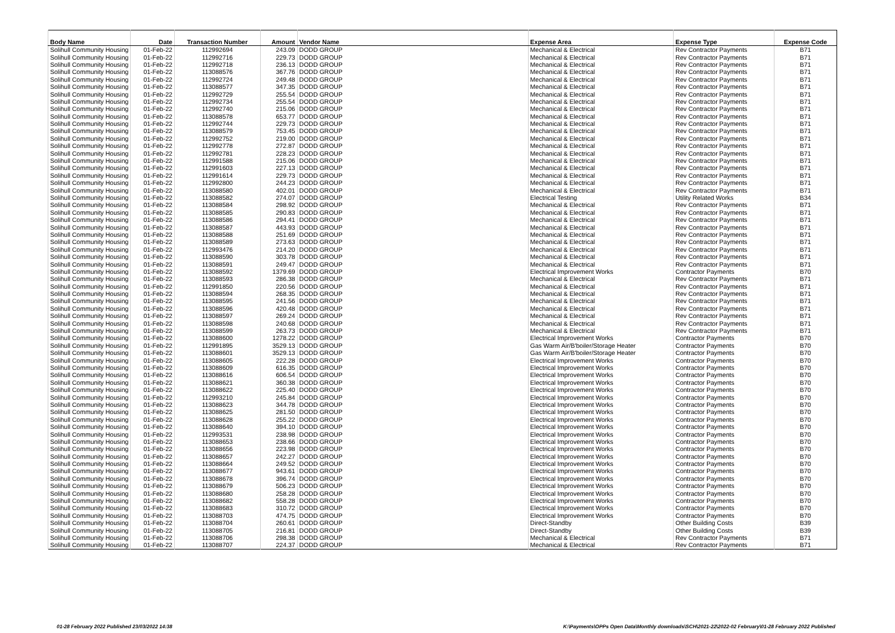| Body Name | Date | Transaction Number | Amount | Vendor Name | Expense Area | Expense Type | Expense Code |
| --- | --- | --- | --- | --- | --- | --- | --- |
| Solihull Community Housing | 01-Feb-22 | 112992694 | 243.09 | DODD GROUP | Mechanical & Electrical | Rev Contractor Payments | B71 |
| Solihull Community Housing | 01-Feb-22 | 112992716 | 229.73 | DODD GROUP | Mechanical & Electrical | Rev Contractor Payments | B71 |
| Solihull Community Housing | 01-Feb-22 | 112992718 | 236.13 | DODD GROUP | Mechanical & Electrical | Rev Contractor Payments | B71 |
| Solihull Community Housing | 01-Feb-22 | 113088576 | 367.76 | DODD GROUP | Mechanical & Electrical | Rev Contractor Payments | B71 |
| Solihull Community Housing | 01-Feb-22 | 112992724 | 249.48 | DODD GROUP | Mechanical & Electrical | Rev Contractor Payments | B71 |
| Solihull Community Housing | 01-Feb-22 | 113088577 | 347.35 | DODD GROUP | Mechanical & Electrical | Rev Contractor Payments | B71 |
| Solihull Community Housing | 01-Feb-22 | 112992729 | 255.54 | DODD GROUP | Mechanical & Electrical | Rev Contractor Payments | B71 |
| Solihull Community Housing | 01-Feb-22 | 112992734 | 255.54 | DODD GROUP | Mechanical & Electrical | Rev Contractor Payments | B71 |
| Solihull Community Housing | 01-Feb-22 | 112992740 | 215.06 | DODD GROUP | Mechanical & Electrical | Rev Contractor Payments | B71 |
| Solihull Community Housing | 01-Feb-22 | 113088578 | 653.77 | DODD GROUP | Mechanical & Electrical | Rev Contractor Payments | B71 |
| Solihull Community Housing | 01-Feb-22 | 112992744 | 229.73 | DODD GROUP | Mechanical & Electrical | Rev Contractor Payments | B71 |
| Solihull Community Housing | 01-Feb-22 | 113088579 | 753.45 | DODD GROUP | Mechanical & Electrical | Rev Contractor Payments | B71 |
| Solihull Community Housing | 01-Feb-22 | 112992752 | 219.00 | DODD GROUP | Mechanical & Electrical | Rev Contractor Payments | B71 |
| Solihull Community Housing | 01-Feb-22 | 112992778 | 272.87 | DODD GROUP | Mechanical & Electrical | Rev Contractor Payments | B71 |
| Solihull Community Housing | 01-Feb-22 | 112992781 | 228.23 | DODD GROUP | Mechanical & Electrical | Rev Contractor Payments | B71 |
| Solihull Community Housing | 01-Feb-22 | 112991588 | 215.06 | DODD GROUP | Mechanical & Electrical | Rev Contractor Payments | B71 |
| Solihull Community Housing | 01-Feb-22 | 112991603 | 227.13 | DODD GROUP | Mechanical & Electrical | Rev Contractor Payments | B71 |
| Solihull Community Housing | 01-Feb-22 | 112991614 | 229.73 | DODD GROUP | Mechanical & Electrical | Rev Contractor Payments | B71 |
| Solihull Community Housing | 01-Feb-22 | 112992800 | 244.23 | DODD GROUP | Mechanical & Electrical | Rev Contractor Payments | B71 |
| Solihull Community Housing | 01-Feb-22 | 113088580 | 402.01 | DODD GROUP | Mechanical & Electrical | Rev Contractor Payments | B71 |
| Solihull Community Housing | 01-Feb-22 | 113088582 | 274.07 | DODD GROUP | Electrical Testing | Utility Related Works | B34 |
| Solihull Community Housing | 01-Feb-22 | 113088584 | 298.92 | DODD GROUP | Mechanical & Electrical | Rev Contractor Payments | B71 |
| Solihull Community Housing | 01-Feb-22 | 113088585 | 290.83 | DODD GROUP | Mechanical & Electrical | Rev Contractor Payments | B71 |
| Solihull Community Housing | 01-Feb-22 | 113088586 | 294.41 | DODD GROUP | Mechanical & Electrical | Rev Contractor Payments | B71 |
| Solihull Community Housing | 01-Feb-22 | 113088587 | 443.93 | DODD GROUP | Mechanical & Electrical | Rev Contractor Payments | B71 |
| Solihull Community Housing | 01-Feb-22 | 113088588 | 251.69 | DODD GROUP | Mechanical & Electrical | Rev Contractor Payments | B71 |
| Solihull Community Housing | 01-Feb-22 | 113088589 | 273.63 | DODD GROUP | Mechanical & Electrical | Rev Contractor Payments | B71 |
| Solihull Community Housing | 01-Feb-22 | 112993476 | 214.20 | DODD GROUP | Mechanical & Electrical | Rev Contractor Payments | B71 |
| Solihull Community Housing | 01-Feb-22 | 113088590 | 303.78 | DODD GROUP | Mechanical & Electrical | Rev Contractor Payments | B71 |
| Solihull Community Housing | 01-Feb-22 | 113088591 | 249.47 | DODD GROUP | Mechanical & Electrical | Rev Contractor Payments | B71 |
| Solihull Community Housing | 01-Feb-22 | 113088592 | 1379.69 | DODD GROUP | Electrical Improvement Works | Contractor Payments | B70 |
| Solihull Community Housing | 01-Feb-22 | 113088593 | 286.38 | DODD GROUP | Mechanical & Electrical | Rev Contractor Payments | B71 |
| Solihull Community Housing | 01-Feb-22 | 112991850 | 220.56 | DODD GROUP | Mechanical & Electrical | Rev Contractor Payments | B71 |
| Solihull Community Housing | 01-Feb-22 | 113088594 | 268.35 | DODD GROUP | Mechanical & Electrical | Rev Contractor Payments | B71 |
| Solihull Community Housing | 01-Feb-22 | 113088595 | 241.56 | DODD GROUP | Mechanical & Electrical | Rev Contractor Payments | B71 |
| Solihull Community Housing | 01-Feb-22 | 113088596 | 420.48 | DODD GROUP | Mechanical & Electrical | Rev Contractor Payments | B71 |
| Solihull Community Housing | 01-Feb-22 | 113088597 | 269.24 | DODD GROUP | Mechanical & Electrical | Rev Contractor Payments | B71 |
| Solihull Community Housing | 01-Feb-22 | 113088598 | 240.68 | DODD GROUP | Mechanical & Electrical | Rev Contractor Payments | B71 |
| Solihull Community Housing | 01-Feb-22 | 113088599 | 263.73 | DODD GROUP | Mechanical & Electrical | Rev Contractor Payments | B71 |
| Solihull Community Housing | 01-Feb-22 | 113088600 | 1278.22 | DODD GROUP | Electrical Improvement Works | Contractor Payments | B70 |
| Solihull Community Housing | 01-Feb-22 | 112991895 | 3529.13 | DODD GROUP | Gas Warm Air/B'boiler/Storage Heater | Contractor Payments | B70 |
| Solihull Community Housing | 01-Feb-22 | 113088601 | 3529.13 | DODD GROUP | Gas Warm Air/B'boiler/Storage Heater | Contractor Payments | B70 |
| Solihull Community Housing | 01-Feb-22 | 113088605 | 222.28 | DODD GROUP | Electrical Improvement Works | Contractor Payments | B70 |
| Solihull Community Housing | 01-Feb-22 | 113088609 | 616.35 | DODD GROUP | Electrical Improvement Works | Contractor Payments | B70 |
| Solihull Community Housing | 01-Feb-22 | 113088616 | 606.54 | DODD GROUP | Electrical Improvement Works | Contractor Payments | B70 |
| Solihull Community Housing | 01-Feb-22 | 113088621 | 360.38 | DODD GROUP | Electrical Improvement Works | Contractor Payments | B70 |
| Solihull Community Housing | 01-Feb-22 | 113088622 | 225.40 | DODD GROUP | Electrical Improvement Works | Contractor Payments | B70 |
| Solihull Community Housing | 01-Feb-22 | 112993210 | 245.84 | DODD GROUP | Electrical Improvement Works | Contractor Payments | B70 |
| Solihull Community Housing | 01-Feb-22 | 113088623 | 344.78 | DODD GROUP | Electrical Improvement Works | Contractor Payments | B70 |
| Solihull Community Housing | 01-Feb-22 | 113088625 | 281.50 | DODD GROUP | Electrical Improvement Works | Contractor Payments | B70 |
| Solihull Community Housing | 01-Feb-22 | 113088628 | 255.22 | DODD GROUP | Electrical Improvement Works | Contractor Payments | B70 |
| Solihull Community Housing | 01-Feb-22 | 113088640 | 394.10 | DODD GROUP | Electrical Improvement Works | Contractor Payments | B70 |
| Solihull Community Housing | 01-Feb-22 | 112993531 | 238.98 | DODD GROUP | Electrical Improvement Works | Contractor Payments | B70 |
| Solihull Community Housing | 01-Feb-22 | 113088653 | 238.66 | DODD GROUP | Electrical Improvement Works | Contractor Payments | B70 |
| Solihull Community Housing | 01-Feb-22 | 113088656 | 223.98 | DODD GROUP | Electrical Improvement Works | Contractor Payments | B70 |
| Solihull Community Housing | 01-Feb-22 | 113088657 | 242.27 | DODD GROUP | Electrical Improvement Works | Contractor Payments | B70 |
| Solihull Community Housing | 01-Feb-22 | 113088664 | 249.52 | DODD GROUP | Electrical Improvement Works | Contractor Payments | B70 |
| Solihull Community Housing | 01-Feb-22 | 113088677 | 943.61 | DODD GROUP | Electrical Improvement Works | Contractor Payments | B70 |
| Solihull Community Housing | 01-Feb-22 | 113088678 | 396.74 | DODD GROUP | Electrical Improvement Works | Contractor Payments | B70 |
| Solihull Community Housing | 01-Feb-22 | 113088679 | 506.23 | DODD GROUP | Electrical Improvement Works | Contractor Payments | B70 |
| Solihull Community Housing | 01-Feb-22 | 113088680 | 258.28 | DODD GROUP | Electrical Improvement Works | Contractor Payments | B70 |
| Solihull Community Housing | 01-Feb-22 | 113088682 | 558.28 | DODD GROUP | Electrical Improvement Works | Contractor Payments | B70 |
| Solihull Community Housing | 01-Feb-22 | 113088683 | 310.72 | DODD GROUP | Electrical Improvement Works | Contractor Payments | B70 |
| Solihull Community Housing | 01-Feb-22 | 113088703 | 474.75 | DODD GROUP | Electrical Improvement Works | Contractor Payments | B70 |
| Solihull Community Housing | 01-Feb-22 | 113088704 | 260.61 | DODD GROUP | Direct-Standby | Other Building Costs | B39 |
| Solihull Community Housing | 01-Feb-22 | 113088705 | 216.81 | DODD GROUP | Direct-Standby | Other Building Costs | B39 |
| Solihull Community Housing | 01-Feb-22 | 113088706 | 298.38 | DODD GROUP | Mechanical & Electrical | Rev Contractor Payments | B71 |
| Solihull Community Housing | 01-Feb-22 | 113088707 | 224.37 | DODD GROUP | Mechanical & Electrical | Rev Contractor Payments | B71 |
01-28 February 2022 Published 23/03/2022 14:38
K:\Payments\OPPs Open Data\Monthly downloads\SCH\2021-22\2022-02 February\01-28 February 2022 Published